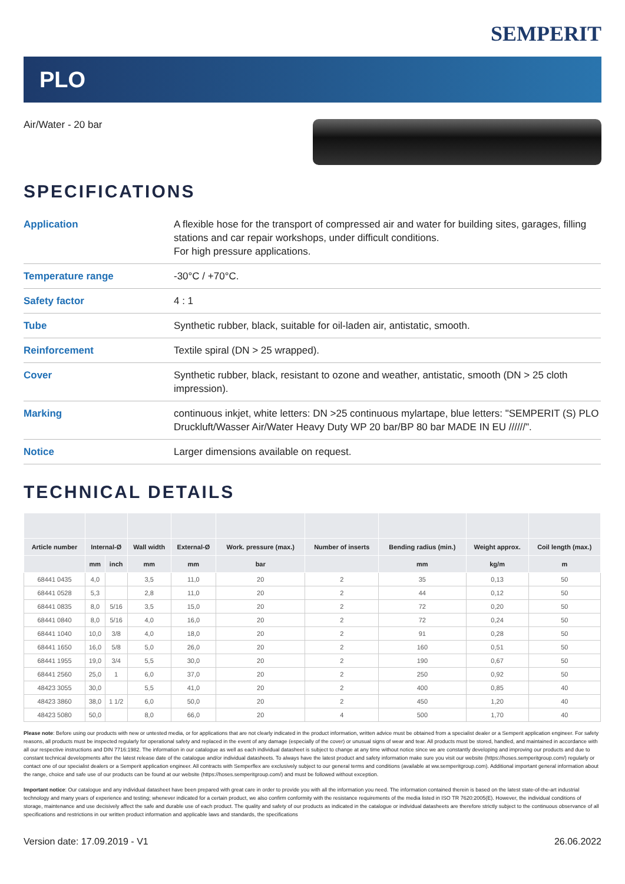SEMPERIT
PLO
Air/Water - 20 bar
SPECIFICATIONS
| Application | A flexible hose for the transport of compressed air and water for building sites, garages, filling stations and car repair workshops, under difficult conditions. For high pressure applications. |
| Temperature range | -30°C / +70°C. |
| Safety factor | 4 : 1 |
| Tube | Synthetic rubber, black, suitable for oil-laden air, antistatic, smooth. |
| Reinforcement | Textile spiral (DN > 25 wrapped). |
| Cover | Synthetic rubber, black, resistant to ozone and weather, antistatic, smooth (DN > 25 cloth impression). |
| Marking | continuous inkjet, white letters: DN >25 continuous mylartape, blue letters: "SEMPERIT (S) PLO Druckluft/Wasser Air/Water Heavy Duty WP 20 bar/BP 80 bar MADE IN EU //////". |
| Notice | Larger dimensions available on request. |
TECHNICAL DETAILS
| Article number | Internal-Ø | | Wall width | External-Ø | Work. pressure (max.) | Number of inserts | Bending radius (min.) | Weight approx. | Coil length (max.) |
| --- | --- | --- | --- | --- | --- | --- | --- | --- | --- |
| | mm | inch | mm | mm | bar | | mm | kg/m | m |
| 68441 0435 | 4,0 | | 3,5 | 11,0 | 20 | 2 | 35 | 0,13 | 50 |
| 68441 0528 | 5,3 | | 2,8 | 11,0 | 20 | 2 | 44 | 0,12 | 50 |
| 68441 0835 | 8,0 | 5/16 | 3,5 | 15,0 | 20 | 2 | 72 | 0,20 | 50 |
| 68441 0840 | 8,0 | 5/16 | 4,0 | 16,0 | 20 | 2 | 72 | 0,24 | 50 |
| 68441 1040 | 10,0 | 3/8 | 4,0 | 18,0 | 20 | 2 | 91 | 0,28 | 50 |
| 68441 1650 | 16,0 | 5/8 | 5,0 | 26,0 | 20 | 2 | 160 | 0,51 | 50 |
| 68441 1955 | 19,0 | 3/4 | 5,5 | 30,0 | 20 | 2 | 190 | 0,67 | 50 |
| 68441 2560 | 25,0 | 1 | 6,0 | 37,0 | 20 | 2 | 250 | 0,92 | 50 |
| 48423 3055 | 30,0 | | 5,5 | 41,0 | 20 | 2 | 400 | 0,85 | 40 |
| 48423 3860 | 38,0 | 1 1/2 | 6,0 | 50,0 | 20 | 2 | 450 | 1,20 | 40 |
| 48423 5080 | 50,0 | | 8,0 | 66,0 | 20 | 4 | 500 | 1,70 | 40 |
Please note: Before using our products with new or untested media, or for applications that are not clearly indicated in the product information, written advice must be obtained from a specialist dealer or a Semperit application engineer. For safety reasons, all products must be inspected regularly for operational safety and replaced in the event of any damage (especially of the cover) or unusual signs of wear and tear. All products must be stored, handled, and maintained in accordance with all our respective instructions and DIN 7716:1982. The information in our catalogue as well as each individual datasheet is subject to change at any time without notice since we are constantly developing and improving our products and due to constant technical developments after the latest release date of the catalogue and/or individual datasheets. To always have the latest product and safety information make sure you visit our website (https://hoses.semperitgroup.com/) regularly or contact one of our specialist dealers or a Semperit application engineer. All contracts with Semperflex are exclusively subject to our general terms and conditions (available at ww.semperitgroup.com). Additional important general information about the range, choice and safe use of our products can be found at our website (https://hoses.semperitgroup.com/) and must be followed without exception.
Important notice: Our catalogue and any individual datasheet have been prepared with great care in order to provide you with all the information you need. The information contained therein is based on the latest state-of-the-art industrial technology and many years of experience and testing; whenever indicated for a certain product, we also confirm conformity with the resistance requirements of the media listed in ISO TR 7620:2005(E). However, the individual conditions of storage, maintenance and use decisively affect the safe and durable use of each product. The quality and safety of our products as indicated in the catalogue or individual datasheets are therefore strictly subject to the continuous observance of all specifications and restrictions in our written product information and applicable laws and standards, the specifications
Version date: 17.09.2019 - V1 26.06.2022